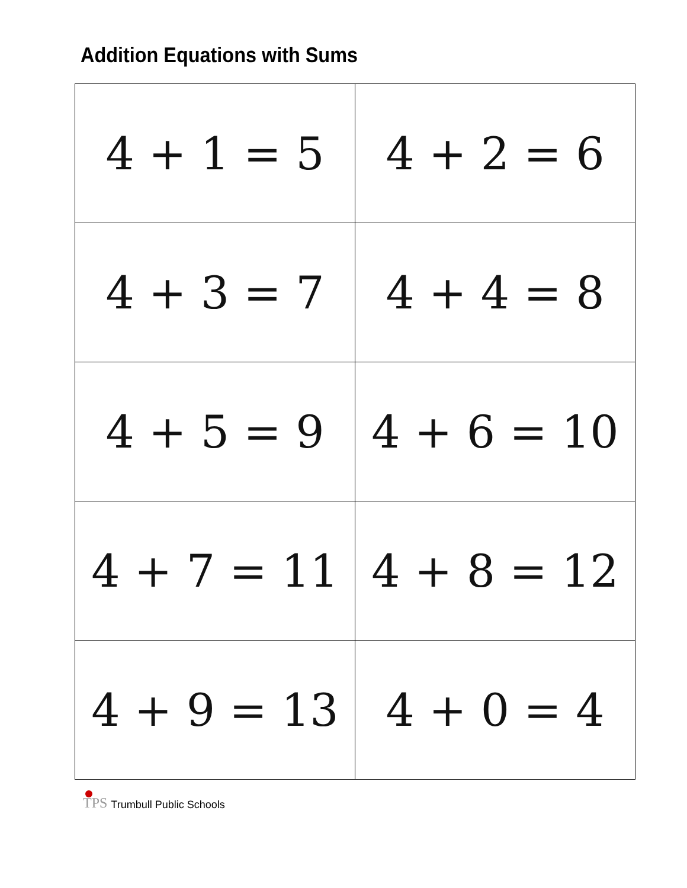Addition Equations with Sums
| 4 + 1 = 5 | 4 + 2 = 6 |
| 4 + 3 = 7 | 4 + 4 = 8 |
| 4 + 5 = 9 | 4 + 6 = 10 |
| 4 + 7 = 11 | 4 + 8 = 12 |
| 4 + 9 = 13 | 4 + 0 = 4 |
TPS Trumbull Public Schools